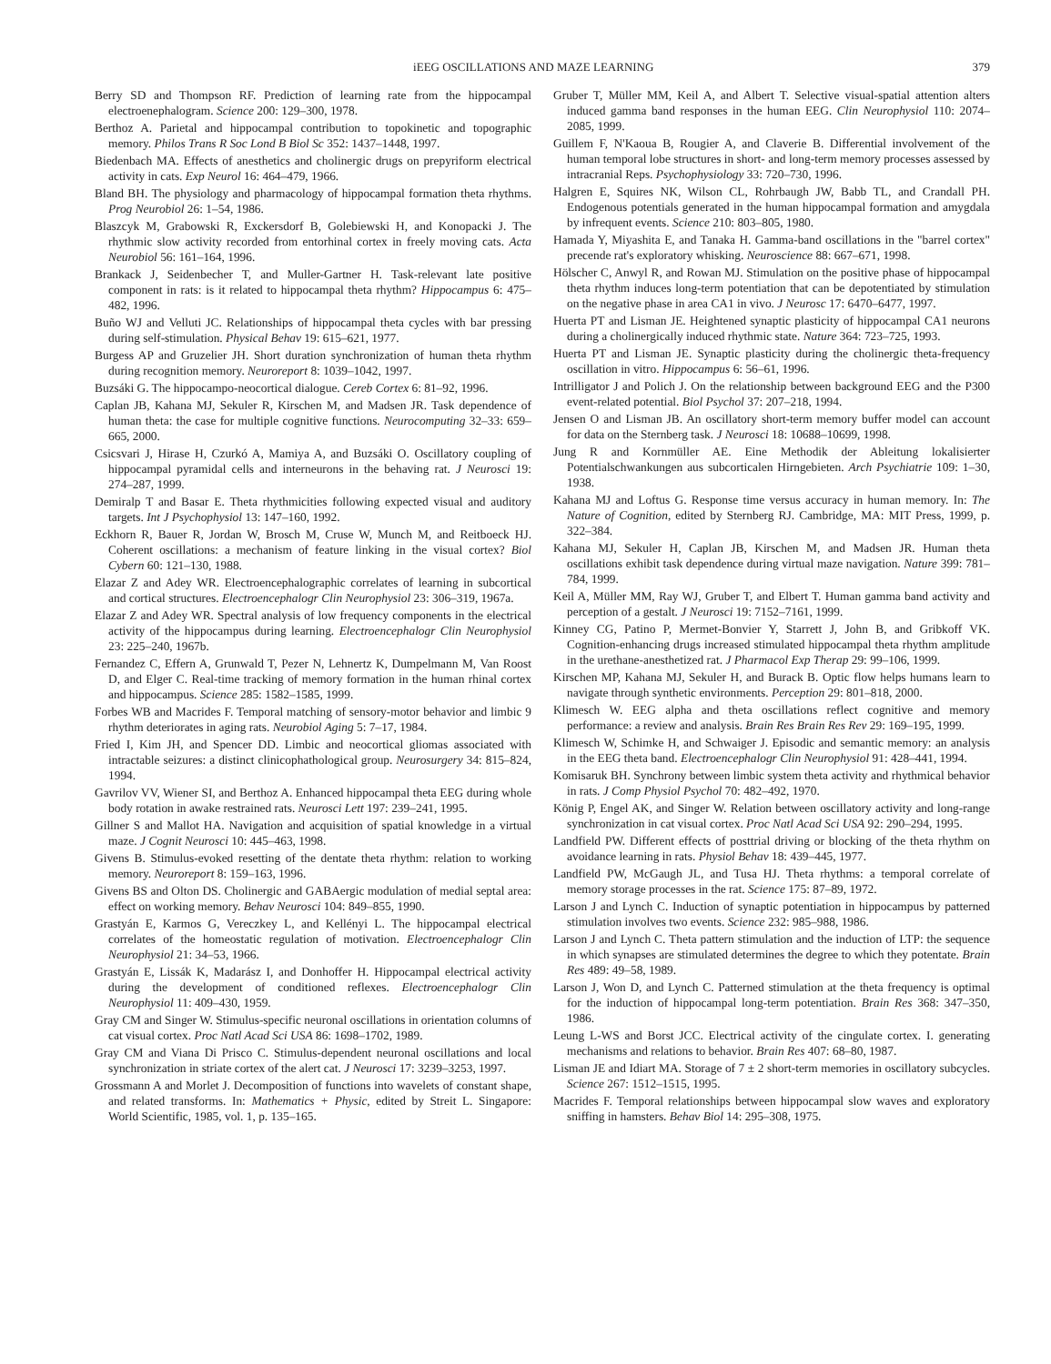iEEG OSCILLATIONS AND MAZE LEARNING 379
Berry SD and Thompson RF. Prediction of learning rate from the hippocampal electroenephalogram. Science 200: 129–300, 1978.
Berthoz A. Parietal and hippocampal contribution to topokinetic and topographic memory. Philos Trans R Soc Lond B Biol Sc 352: 1437–1448, 1997.
Biedenbach MA. Effects of anesthetics and cholinergic drugs on prepyriform electrical activity in cats. Exp Neurol 16: 464–479, 1966.
Bland BH. The physiology and pharmacology of hippocampal formation theta rhythms. Prog Neurobiol 26: 1–54, 1986.
Blaszcyk M, Grabowski R, Exckersdorf B, Golebiewski H, and Konopacki J. The rhythmic slow activity recorded from entorhinal cortex in freely moving cats. Acta Neurobiol 56: 161–164, 1996.
Brankack J, Seidenbecher T, and Muller-Gartner H. Task-relevant late positive component in rats: is it related to hippocampal theta rhythm? Hippocampus 6: 475–482, 1996.
Buño WJ and Velluti JC. Relationships of hippocampal theta cycles with bar pressing during self-stimulation. Physical Behav 19: 615–621, 1977.
Burgess AP and Gruzelier JH. Short duration synchronization of human theta rhythm during recognition memory. Neuroreport 8: 1039–1042, 1997.
Buzsáki G. The hippocampo-neocortical dialogue. Cereb Cortex 6: 81–92, 1996.
Caplan JB, Kahana MJ, Sekuler R, Kirschen M, and Madsen JR. Task dependence of human theta: the case for multiple cognitive functions. Neurocomputing 32–33: 659–665, 2000.
Csicsvari J, Hirase H, Czurkó A, Mamiya A, and Buzsáki O. Oscillatory coupling of hippocampal pyramidal cells and interneurons in the behaving rat. J Neurosci 19: 274–287, 1999.
Demiralp T and Basar E. Theta rhythmicities following expected visual and auditory targets. Int J Psychophysiol 13: 147–160, 1992.
Eckhorn R, Bauer R, Jordan W, Brosch M, Cruse W, Munch M, and Reitboeck HJ. Coherent oscillations: a mechanism of feature linking in the visual cortex? Biol Cybern 60: 121–130, 1988.
Elazar Z and Adey WR. Electroencephalographic correlates of learning in subcortical and cortical structures. Electroencephalogr Clin Neurophysiol 23: 306–319, 1967a.
Elazar Z and Adey WR. Spectral analysis of low frequency components in the electrical activity of the hippocampus during learning. Electroencephalogr Clin Neurophysiol 23: 225–240, 1967b.
Fernandez C, Effern A, Grunwald T, Pezer N, Lehnertz K, Dumpelmann M, Van Roost D, and Elger C. Real-time tracking of memory formation in the human rhinal cortex and hippocampus. Science 285: 1582–1585, 1999.
Forbes WB and Macrides F. Temporal matching of sensory-motor behavior and limbic 9 rhythm deteriorates in aging rats. Neurobiol Aging 5: 7–17, 1984.
Fried I, Kim JH, and Spencer DD. Limbic and neocortical gliomas associated with intractable seizures: a distinct clinicophathological group. Neurosurgery 34: 815–824, 1994.
Gavrilov VV, Wiener SI, and Berthoz A. Enhanced hippocampal theta EEG during whole body rotation in awake restrained rats. Neurosci Lett 197: 239–241, 1995.
Gillner S and Mallot HA. Navigation and acquisition of spatial knowledge in a virtual maze. J Cognit Neurosci 10: 445–463, 1998.
Givens B. Stimulus-evoked resetting of the dentate theta rhythm: relation to working memory. Neuroreport 8: 159–163, 1996.
Givens BS and Olton DS. Cholinergic and GABAergic modulation of medial septal area: effect on working memory. Behav Neurosci 104: 849–855, 1990.
Grastyán E, Karmos G, Vereczkey L, and Kellényi L. The hippocampal electrical correlates of the homeostatic regulation of motivation. Electroencephalogr Clin Neurophysiol 21: 34–53, 1966.
Grastyán E, Lissák K, Madarász I, and Donhoffer H. Hippocampal electrical activity during the development of conditioned reflexes. Electroencephalogr Clin Neurophysiol 11: 409–430, 1959.
Gray CM and Singer W. Stimulus-specific neuronal oscillations in orientation columns of cat visual cortex. Proc Natl Acad Sci USA 86: 1698–1702, 1989.
Gray CM and Viana Di Prisco C. Stimulus-dependent neuronal oscillations and local synchronization in striate cortex of the alert cat. J Neurosci 17: 3239–3253, 1997.
Grossmann A and Morlet J. Decomposition of functions into wavelets of constant shape, and related transforms. In: Mathematics + Physic, edited by Streit L. Singapore: World Scientific, 1985, vol. 1, p. 135–165.
Gruber T, Müller MM, Keil A, and Albert T. Selective visual-spatial attention alters induced gamma band responses in the human EEG. Clin Neurophysiol 110: 2074–2085, 1999.
Guillem F, N'Kaoua B, Rougier A, and Claverie B. Differential involvement of the human temporal lobe structures in short- and long-term memory processes assessed by intracranial Reps. Psychophysiology 33: 720–730, 1996.
Halgren E, Squires NK, Wilson CL, Rohrbaugh JW, Babb TL, and Crandall PH. Endogenous potentials generated in the human hippocampal formation and amygdala by infrequent events. Science 210: 803–805, 1980.
Hamada Y, Miyashita E, and Tanaka H. Gamma-band oscillations in the "barrel cortex" precende rat's exploratory whisking. Neuroscience 88: 667–671, 1998.
Hölscher C, Anwyl R, and Rowan MJ. Stimulation on the positive phase of hippocampal theta rhythm induces long-term potentiation that can be depotentiated by stimulation on the negative phase in area CA1 in vivo. J Neurosc 17: 6470–6477, 1997.
Huerta PT and Lisman JE. Heightened synaptic plasticity of hippocampal CA1 neurons during a cholinergically induced rhythmic state. Nature 364: 723–725, 1993.
Huerta PT and Lisman JE. Synaptic plasticity during the cholinergic theta-frequency oscillation in vitro. Hippocampus 6: 56–61, 1996.
Intrilligator J and Polich J. On the relationship between background EEG and the P300 event-related potential. Biol Psychol 37: 207–218, 1994.
Jensen O and Lisman JB. An oscillatory short-term memory buffer model can account for data on the Sternberg task. J Neurosci 18: 10688–10699, 1998.
Jung R and Kornmüller AE. Eine Methodik der Ableitung lokalisierter Potentialschwankungen aus subcorticalen Hirngebieten. Arch Psychiatrie 109: 1–30, 1938.
Kahana MJ and Loftus G. Response time versus accuracy in human memory. In: The Nature of Cognition, edited by Sternberg RJ. Cambridge, MA: MIT Press, 1999, p. 322–384.
Kahana MJ, Sekuler H, Caplan JB, Kirschen M, and Madsen JR. Human theta oscillations exhibit task dependence during virtual maze navigation. Nature 399: 781–784, 1999.
Keil A, Müller MM, Ray WJ, Gruber T, and Elbert T. Human gamma band activity and perception of a gestalt. J Neurosci 19: 7152–7161, 1999.
Kinney CG, Patino P, Mermet-Bonvier Y, Starrett J, John B, and Gribkoff VK. Cognition-enhancing drugs increased stimulated hippocampal theta rhythm amplitude in the urethane-anesthetized rat. J Pharmacol Exp Therap 29: 99–106, 1999.
Kirschen MP, Kahana MJ, Sekuler H, and Burack B. Optic flow helps humans learn to navigate through synthetic environments. Perception 29: 801–818, 2000.
Klimesch W. EEG alpha and theta oscillations reflect cognitive and memory performance: a review and analysis. Brain Res Brain Res Rev 29: 169–195, 1999.
Klimesch W, Schimke H, and Schwaiger J. Episodic and semantic memory: an analysis in the EEG theta band. Electroencephalogr Clin Neurophysiol 91: 428–441, 1994.
Komisaruk BH. Synchrony between limbic system theta activity and rhythmical behavior in rats. J Comp Physiol Psychol 70: 482–492, 1970.
König P, Engel AK, and Singer W. Relation between oscillatory activity and long-range synchronization in cat visual cortex. Proc Natl Acad Sci USA 92: 290–294, 1995.
Landfield PW. Different effects of posttrial driving or blocking of the theta rhythm on avoidance learning in rats. Physiol Behav 18: 439–445, 1977.
Landfield PW, McGaugh JL, and Tusa HJ. Theta rhythms: a temporal correlate of memory storage processes in the rat. Science 175: 87–89, 1972.
Larson J and Lynch C. Induction of synaptic potentiation in hippocampus by patterned stimulation involves two events. Science 232: 985–988, 1986.
Larson J and Lynch C. Theta pattern stimulation and the induction of LTP: the sequence in which synapses are stimulated determines the degree to which they potentate. Brain Res 489: 49–58, 1989.
Larson J, Won D, and Lynch C. Patterned stimulation at the theta frequency is optimal for the induction of hippocampal long-term potentiation. Brain Res 368: 347–350, 1986.
Leung L-WS and Borst JCC. Electrical activity of the cingulate cortex. I. generating mechanisms and relations to behavior. Brain Res 407: 68–80, 1987.
Lisman JE and Idiart MA. Storage of 7 ± 2 short-term memories in oscillatory subcycles. Science 267: 1512–1515, 1995.
Macrides F. Temporal relationships between hippocampal slow waves and exploratory sniffing in hamsters. Behav Biol 14: 295–308, 1975.